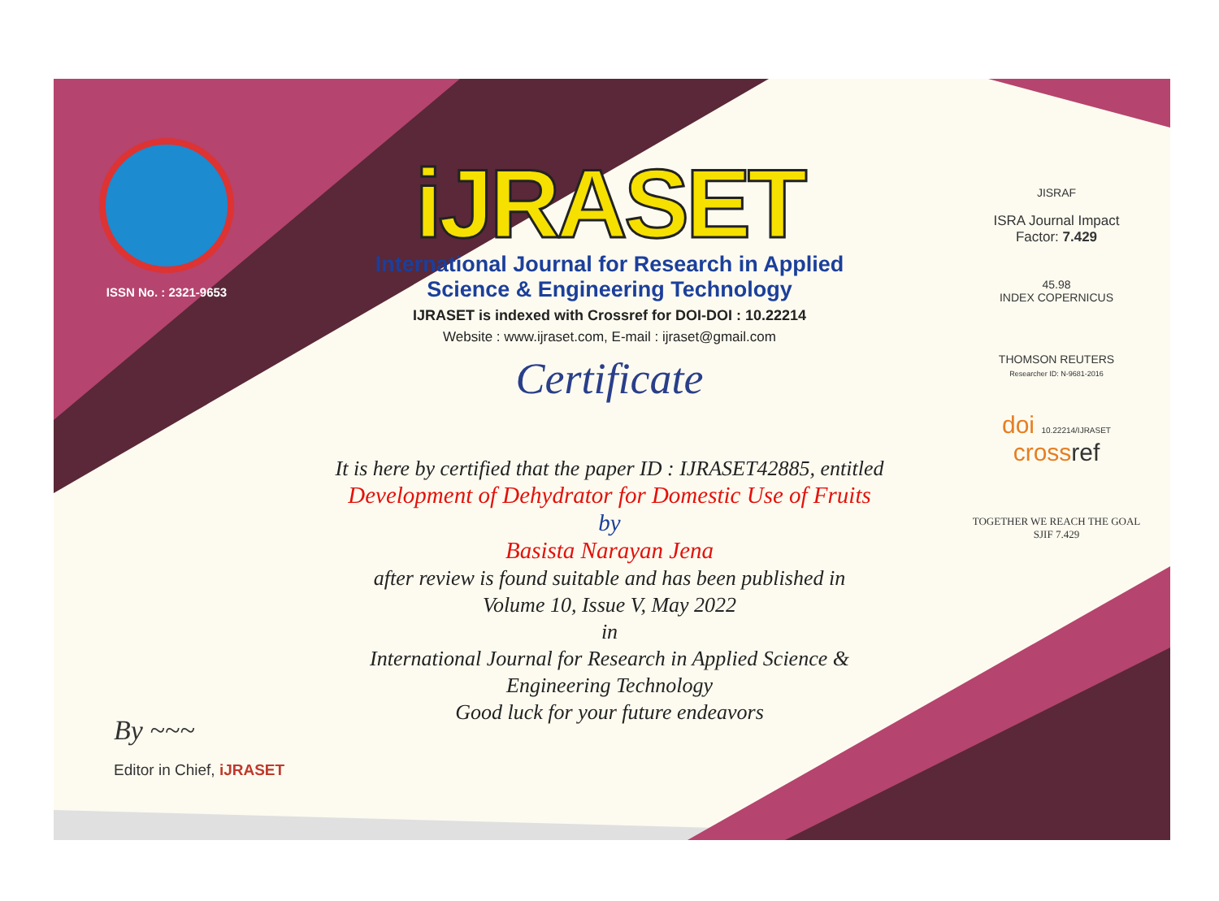ISSN No. : 2321-9653
iJRASET
International Journal for Research in Applied
Science & Engineering Technology
IJRASET is indexed with Crossref for DOI-DOI : 10.22214
Website : www.ijraset.com, E-mail : ijraset@gmail.com
Certificate
It is here by certified that the paper ID : IJRASET42885, entitled
Development of Dehydrator for Domestic Use of Fruits
by
Basista Narayan Jena
after review is found suitable and has been published in
Volume 10, Issue V, May 2022
in
International Journal for Research in Applied Science &
Engineering Technology
Good luck for your future endeavors
JISRAF
ISRA Journal Impact
Factor: 7.429
45.98
INDEX COPERNICUS
THOMSON REUTERS
Researcher ID: N-9681-2016
doi 10.22214/IJRASET
crossref
TOGETHER WE REACH THE GOAL
SJIF 7.429
By ~~~
Editor in Chief, iJRASET